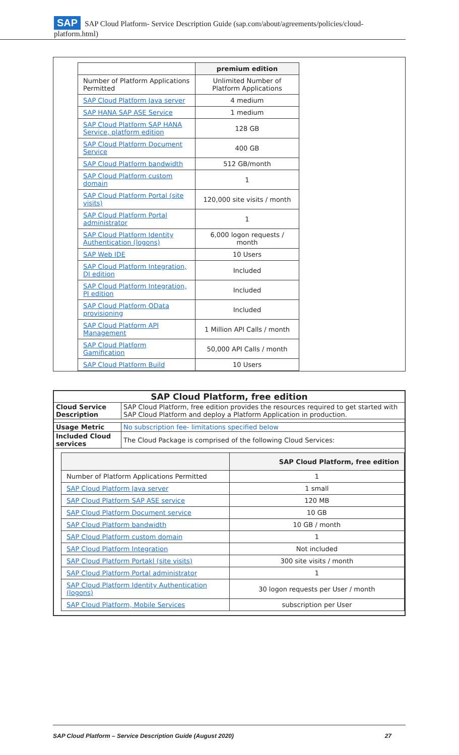SAP SAP Cloud Platform- Service Description Guide (sap.com/about/agreements/policies/cloud-platform.html)
| | premium edition |
| Number of Platform Applications Permitted | Unlimited Number of Platform Applications |
| SAP Cloud Platform Java server | 4 medium |
| SAP HANA SAP ASE Service | 1 medium |
| SAP Cloud Platform SAP HANA Service, platform edition | 128 GB |
| SAP Cloud Platform Document Service | 400 GB |
| SAP Cloud Platform bandwidth | 512 GB/month |
| SAP Cloud Platform custom domain | 1 |
| SAP Cloud Platform Portal (site visits) | 120,000 site visits / month |
| SAP Cloud Platform Portal administrator | 1 |
| SAP Cloud Platform Identity Authentication (logons) | 6,000 logon requests / month |
| SAP Web IDE | 10 Users |
| SAP Cloud Platform Integration, DI edition | Included |
| SAP Cloud Platform Integration, PI edition | Included |
| SAP Cloud Platform OData provisioning | Included |
| SAP Cloud Platform API Management | 1 Million API Calls / month |
| SAP Cloud Platform Gamification | 50,000 API Calls / month |
| SAP Cloud Platform Build | 10 Users |
| SAP Cloud Platform, free edition | |
| --- | --- |
| Cloud Service Description | SAP Cloud Platform, free edition provides the resources required to get started with SAP Cloud Platform and deploy a Platform Application in production. |
| Usage Metric | No subscription fee- limitations specified below |
| Included Cloud services | The Cloud Package is comprised of the following Cloud Services: |
| / / SAP Cloud Platform, free edition / / Number of Platform Applications Permitted / 1 / / SAP Cloud Platform Java server / 1 small / / SAP Cloud Platform SAP ASE service / 120 MB / / SAP Cloud Platform Document service / 10 GB / / SAP Cloud Platform bandwidth / 10 GB / month / / SAP Cloud Platform custom domain / 1 / / SAP Cloud Platform Integration / Not included / / SAP Cloud Platform Portakl (site visits) / 300 site visits / month / / SAP Cloud Platform Portal administrator / 1 / / SAP Cloud Platform Identity Authentication (logons) / 30 logon requests per User / month / / SAP Cloud Platform, Mobile Services / subscription per User / | |
SAP Cloud Platform – Service Description Guide (August 2020) 27